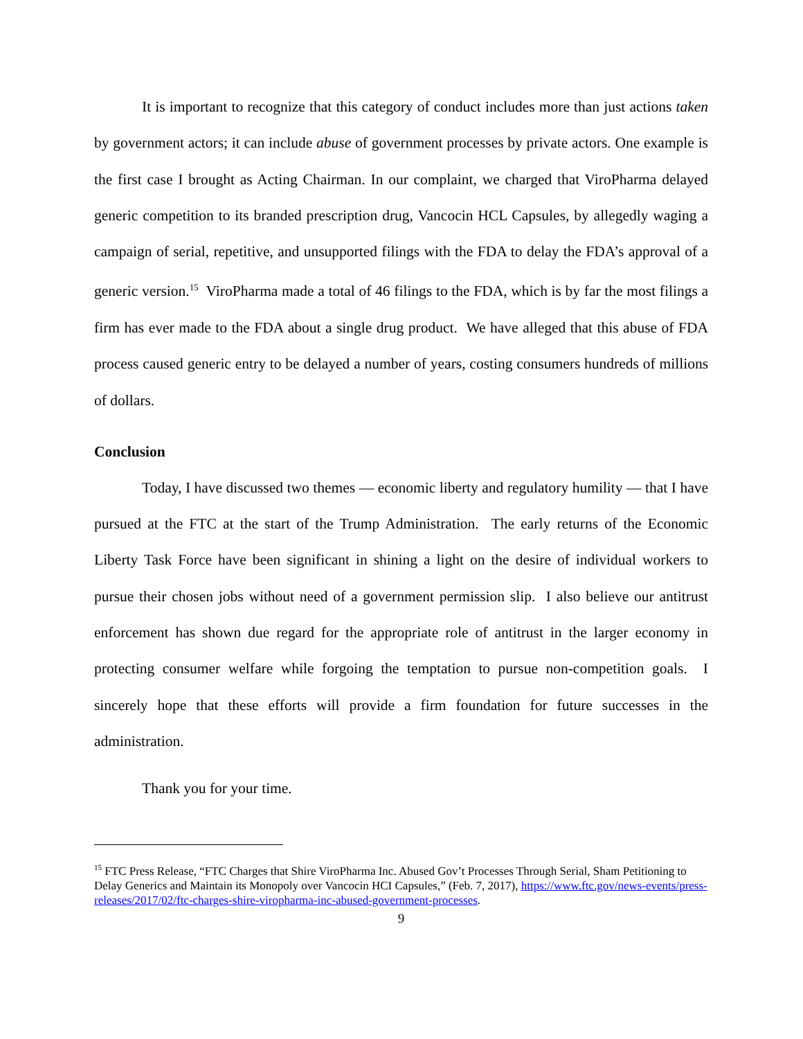It is important to recognize that this category of conduct includes more than just actions taken by government actors; it can include abuse of government processes by private actors. One example is the first case I brought as Acting Chairman. In our complaint, we charged that ViroPharma delayed generic competition to its branded prescription drug, Vancocin HCL Capsules, by allegedly waging a campaign of serial, repetitive, and unsupported filings with the FDA to delay the FDA’s approval of a generic version.<sup>15</sup> ViroPharma made a total of 46 filings to the FDA, which is by far the most filings a firm has ever made to the FDA about a single drug product. We have alleged that this abuse of FDA process caused generic entry to be delayed a number of years, costing consumers hundreds of millions of dollars.
Conclusion
Today, I have discussed two themes — economic liberty and regulatory humility — that I have pursued at the FTC at the start of the Trump Administration. The early returns of the Economic Liberty Task Force have been significant in shining a light on the desire of individual workers to pursue their chosen jobs without need of a government permission slip. I also believe our antitrust enforcement has shown due regard for the appropriate role of antitrust in the larger economy in protecting consumer welfare while forgoing the temptation to pursue non-competition goals. I sincerely hope that these efforts will provide a firm foundation for future successes in the administration.
Thank you for your time.
<sup>15</sup> FTC Press Release, “FTC Charges that Shire ViroPharma Inc. Abused Gov’t Processes Through Serial, Sham Petitioning to Delay Generics and Maintain its Monopoly over Vancocin HCI Capsules,” (Feb. 7, 2017), https://www.ftc.gov/news-events/press-releases/2017/02/ftc-charges-shire-viropharma-inc-abused-government-processes.
9